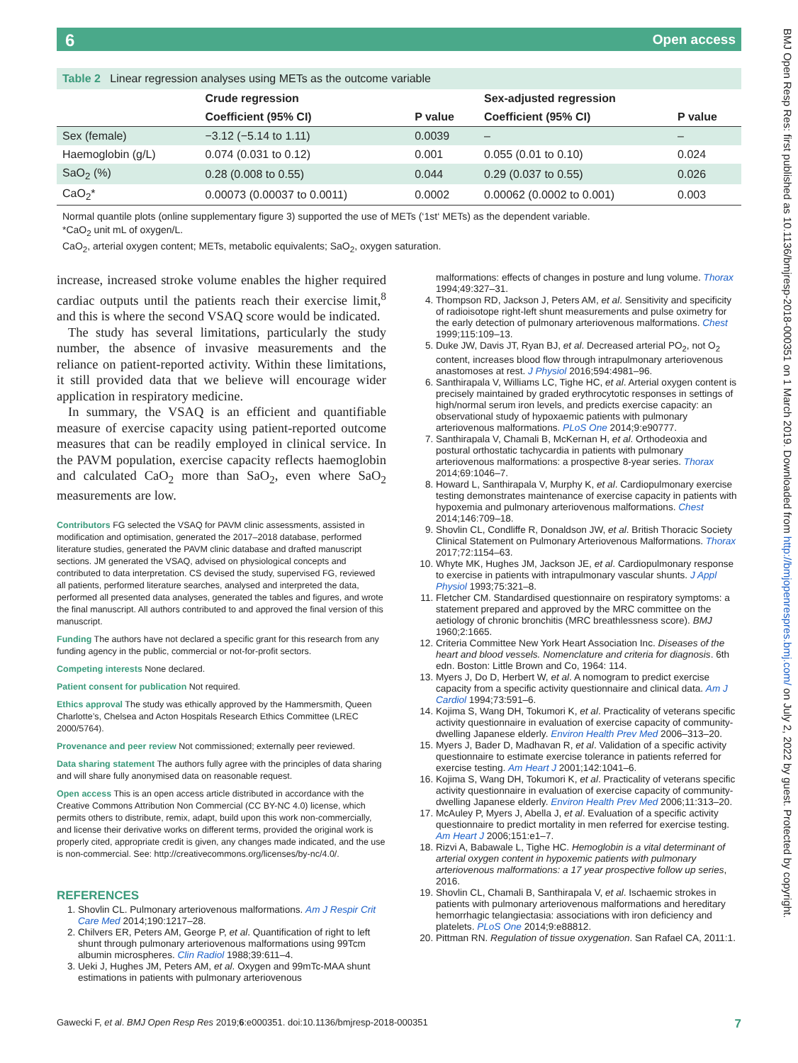6 Open access
BMJ Open Resp Res: first published as 10.1136/bmjresp-2018-000351 on 1 March 2019. Downloaded from http://bmjopenrespres.bmj.com/ on July 2, 2022 by guest. Protected by copyright.
Table 2 Linear regression analyses using METs as the outcome variable
| | Crude regression | | Sex-adjusted regression | |
| --- | --- | --- | --- | --- |
| | Coefficient (95% CI) | P value | Coefficient (95% CI) | P value |
| Sex (female) | −3.12 (−5.14 to 1.11) | 0.0039 | – | – |
| Haemoglobin (g/L) | 0.074 (0.031 to 0.12) | 0.001 | 0.055 (0.01 to 0.10) | 0.024 |
| SaO<sub>2</sub> (%) | 0.28 (0.008 to 0.55) | 0.044 | 0.29 (0.037 to 0.55) | 0.026 |
| CaO<sub>2</sub>* | 0.00073 (0.00037 to 0.0011) | 0.0002 | 0.00062 (0.0002 to 0.001) | 0.003 |
Normal quantile plots (online supplementary figure 3) supported the use of METs (‘1st‘ METs) as the dependent variable.
*CaO<sub>2</sub> unit mL of oxygen/L.
CaO<sub>2</sub>, arterial oxygen content; METs, metabolic equivalents; SaO<sub>2</sub>, oxygen saturation.
increase, increased stroke volume enables the higher required cardiac outputs until the patients reach their exercise limit,<sup>8</sup> and this is where the second VSAQ score would be indicated.
The study has several limitations, particularly the study number, the absence of invasive measurements and the reliance on patient-reported activity. Within these limitations, it still provided data that we believe will encourage wider application in respiratory medicine.
In summary, the VSAQ is an efficient and quantifiable measure of exercise capacity using patient-reported outcome measures that can be readily employed in clinical service. In the PAVM population, exercise capacity reflects haemoglobin and calculated CaO<sub>2</sub> more than SaO<sub>2</sub>, even where SaO<sub>2</sub> measurements are low.
Contributors FG selected the VSAQ for PAVM clinic assessments, assisted in modification and optimisation, generated the 2017–2018 database, performed literature studies, generated the PAVM clinic database and drafted manuscript sections. JM generated the VSAQ, advised on physiological concepts and contributed to data interpretation. CS devised the study, supervised FG, reviewed all patients, performed literature searches, analysed and interpreted the data, performed all presented data analyses, generated the tables and figures, and wrote the final manuscript. All authors contributed to and approved the final version of this manuscript.
Funding The authors have not declared a specific grant for this research from any funding agency in the public, commercial or not-for-profit sectors.
Competing interests None declared.
Patient consent for publication Not required.
Ethics approval The study was ethically approved by the Hammersmith, Queen Charlotte’s, Chelsea and Acton Hospitals Research Ethics Committee (LREC 2000/5764).
Provenance and peer review Not commissioned; externally peer reviewed.
Data sharing statement The authors fully agree with the principles of data sharing and will share fully anonymised data on reasonable request.
Open access This is an open access article distributed in accordance with the Creative Commons Attribution Non Commercial (CC BY-NC 4.0) license, which permits others to distribute, remix, adapt, build upon this work non-commercially, and license their derivative works on different terms, provided the original work is properly cited, appropriate credit is given, any changes made indicated, and the use is non-commercial. See: http://creativecommons.org/licenses/by-nc/4.0/.
REFERENCES
1. Shovlin CL. Pulmonary arteriovenous malformations. Am J Respir Crit Care Med 2014;190:1217–28.
2. Chilvers ER, Peters AM, George P, et al. Quantification of right to left shunt through pulmonary arteriovenous malformations using 99Tcm albumin microspheres. Clin Radiol 1988;39:611–4.
3. Ueki J, Hughes JM, Peters AM, et al. Oxygen and 99mTc-MAA shunt estimations in patients with pulmonary arteriovenous
malformations: effects of changes in posture and lung volume. Thorax 1994;49:327–31.
4. Thompson RD, Jackson J, Peters AM, et al. Sensitivity and specificity of radioisotope right-left shunt measurements and pulse oximetry for the early detection of pulmonary arteriovenous malformations. Chest 1999;115:109–13.
5. Duke JW, Davis JT, Ryan BJ, et al. Decreased arterial PO<sub>2</sub>, not O<sub>2</sub> content, increases blood flow through intrapulmonary arteriovenous anastomoses at rest. J Physiol 2016;594:4981–96.
6. Santhirapala V, Williams LC, Tighe HC, et al. Arterial oxygen content is precisely maintained by graded erythrocytotic responses in settings of high/normal serum iron levels, and predicts exercise capacity: an observational study of hypoxaemic patients with pulmonary arteriovenous malformations. PLoS One 2014;9:e90777.
7. Santhirapala V, Chamali B, McKernan H, et al. Orthodeoxia and postural orthostatic tachycardia in patients with pulmonary arteriovenous malformations: a prospective 8-year series. Thorax 2014;69:1046–7.
8. Howard L, Santhirapala V, Murphy K, et al. Cardiopulmonary exercise testing demonstrates maintenance of exercise capacity in patients with hypoxemia and pulmonary arteriovenous malformations. Chest 2014;146:709–18.
9. Shovlin CL, Condliffe R, Donaldson JW, et al. British Thoracic Society Clinical Statement on Pulmonary Arteriovenous Malformations. Thorax 2017;72:1154–63.
10. Whyte MK, Hughes JM, Jackson JE, et al. Cardiopulmonary response to exercise in patients with intrapulmonary vascular shunts. J Appl Physiol 1993;75:321–8.
11. Fletcher CM. Standardised questionnaire on respiratory symptoms: a statement prepared and approved by the MRC committee on the aetiology of chronic bronchitis (MRC breathlessness score). BMJ 1960;2:1665.
12. Criteria Committee New York Heart Association Inc. Diseases of the heart and blood vessels. Nomenclature and criteria for diagnosis. 6th edn. Boston: Little Brown and Co, 1964: 114.
13. Myers J, Do D, Herbert W, et al. A nomogram to predict exercise capacity from a specific activity questionnaire and clinical data. Am J Cardiol 1994;73:591–6.
14. Kojima S, Wang DH, Tokumori K, et al. Practicality of veterans specific activity questionnaire in evaluation of exercise capacity of community-dwelling Japanese elderly. Environ Health Prev Med 2006–313–20.
15. Myers J, Bader D, Madhavan R, et al. Validation of a specific activity questionnaire to estimate exercise tolerance in patients referred for exercise testing. Am Heart J 2001;142:1041–6.
16. Kojima S, Wang DH, Tokumori K, et al. Practicality of veterans specific activity questionnaire in evaluation of exercise capacity of community-dwelling Japanese elderly. Environ Health Prev Med 2006;11:313–20.
17. McAuley P, Myers J, Abella J, et al. Evaluation of a specific activity questionnaire to predict mortality in men referred for exercise testing. Am Heart J 2006;151:e1–7.
18. Rizvi A, Babawale L, Tighe HC. Hemoglobin is a vital determinant of arterial oxygen content in hypoxemic patients with pulmonary arteriovenous malformations: a 17 year prospective follow up series, 2016.
19. Shovlin CL, Chamali B, Santhirapala V, et al. Ischaemic strokes in patients with pulmonary arteriovenous malformations and hereditary hemorrhagic telangiectasia: associations with iron deficiency and platelets. PLoS One 2014;9:e88812.
20. Pittman RN. Regulation of tissue oxygenation. San Rafael CA, 2011:1.
Gawecki F, et al. BMJ Open Resp Res 2019;6:e000351. doi:10.1136/bmjresp-2018-000351 7